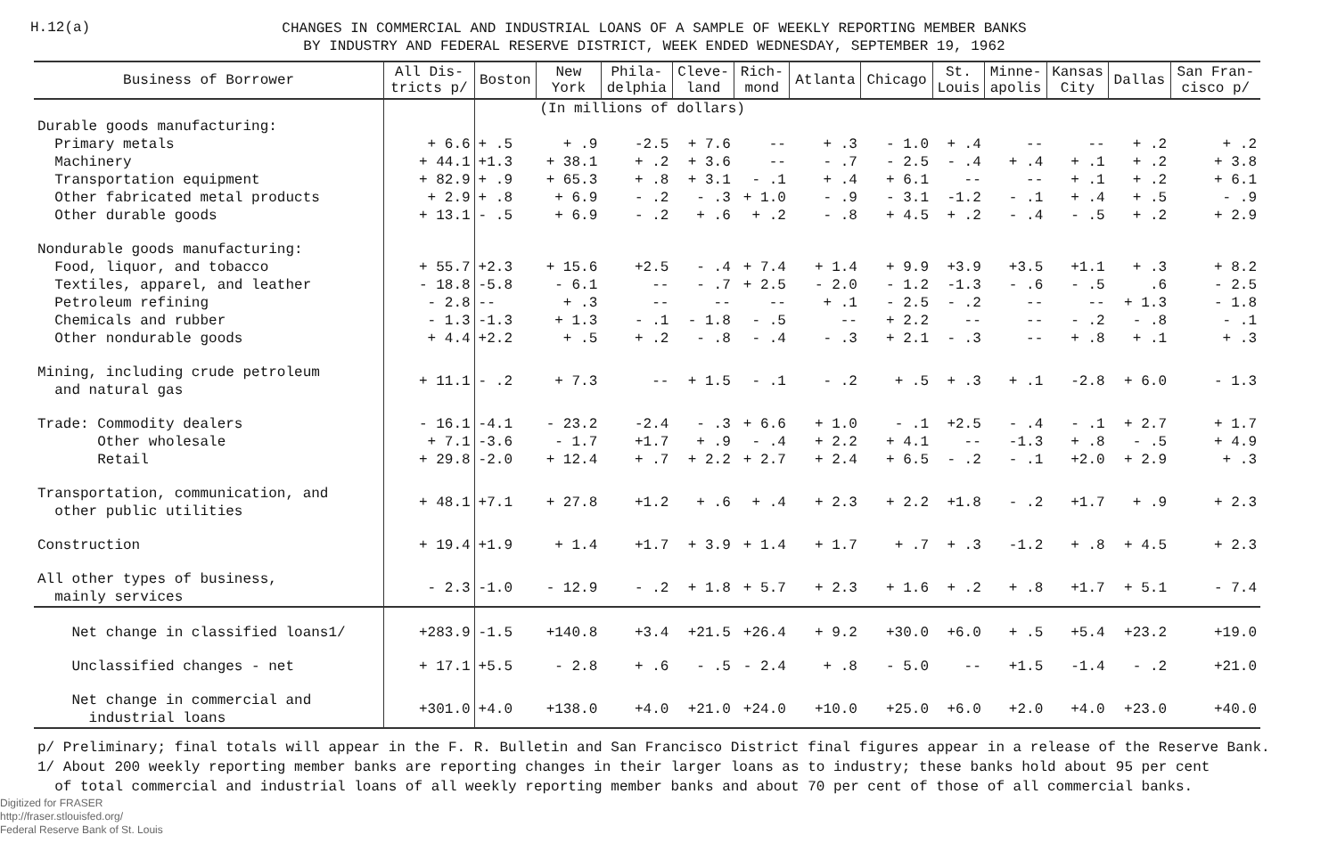H.12(a)
CHANGES IN COMMERCIAL AND INDUSTRIAL LOANS OF A SAMPLE OF WEEKLY REPORTING MEMBER BANKS
BY INDUSTRY AND FEDERAL RESERVE DISTRICT, WEEK ENDED WEDNESDAY, SEPTEMBER 19, 1962
| Business of Borrower | All Dis- tricts p/ | Boston | New York | Phila- delphia | Cleve- land | Rich- mond | Atlanta | Chicago | St. Louis | Minne- apolis | Kansas City | Dallas | San Fran- cisco p/ |
| --- | --- | --- | --- | --- | --- | --- | --- | --- | --- | --- | --- | --- | --- |
| | | | (In millions of dollars) | | | | | | | | | | |
| Durable goods manufacturing: | | | | | | | | | | | | | |
| Primary metals | + 6.6 | + .5 | + .9 | -2.5 | + 7.6 | -- | + .3 | - 1.0 | + .4 | -- | -- | + .2 | + .2 |
| Machinery | + 44.1 | +1.3 | + 38.1 | + .2 | + 3.6 | -- | - .7 | - 2.5 | - .4 | + .4 | + .1 | + .2 | + 3.8 |
| Transportation equipment | + 82.9 | + .9 | + 65.3 | + .8 | + 3.1 | - .1 | + .4 | + 6.1 | -- | -- | + .1 | + .2 | + 6.1 |
| Other fabricated metal products | + 2.9 | + .8 | + 6.9 | - .2 | - .3 | + 1.0 | - .9 | - 3.1 | -1.2 | - .1 | + .4 | + .5 | - .9 |
| Other durable goods | + 13.1 | - .5 | + 6.9 | - .2 | + .6 | + .2 | - .8 | + 4.5 | + .2 | - .4 | - .5 | + .2 | + 2.9 |
| Nondurable goods manufacturing: | | | | | | | | | | | | | |
| Food, liquor, and tobacco | + 55.7 | +2.3 | + 15.6 | +2.5 | - .4 | + 7.4 | + 1.4 | + 9.9 | +3.9 | +3.5 | +1.1 | + .3 | + 8.2 |
| Textiles, apparel, and leather | - 18.8 | -5.8 | - 6.1 | -- | - .7 | + 2.5 | - 2.0 | - 1.2 | -1.3 | - .6 | - .5 | .6 | - 2.5 |
| Petroleum refining | - 2.8 | -- | + .3 | -- | -- | -- | + .1 | - 2.5 | - .2 | -- | -- | + 1.3 | - 1.8 |
| Chemicals and rubber | - 1.3 | -1.3 | + 1.3 | - .1 | - 1.8 | - .5 | -- | + 2.2 | -- | -- | - .2 | - .8 | - .1 |
| Other nondurable goods | + 4.4 | +2.2 | + .5 | + .2 | - .8 | - .4 | - .3 | + 2.1 | - .3 | -- | + .8 | + .1 | + .3 |
| Mining, including crude petroleum and natural gas | + 11.1 | - .2 | + 7.3 | -- | + 1.5 | - .1 | - .2 | + .5 | + .3 | + .1 | -2.8 | + 6.0 | - 1.3 |
| Trade: Commodity dealers | - 16.1 | -4.1 | - 23.2 | -2.4 | - .3 | + 6.6 | + 1.0 | - .1 | +2.5 | - .4 | - .1 | + 2.7 | + 1.7 |
| Other wholesale | + 7.1 | -3.6 | - 1.7 | +1.7 | + .9 | - .4 | + 2.2 | + 4.1 | -- | -1.3 | + .8 | - .5 | + 4.9 |
| Retail | + 29.8 | -2.0 | + 12.4 | + .7 | + 2.2 | + 2.7 | + 2.4 | + 6.5 | - .2 | - .1 | +2.0 | + 2.9 | + .3 |
| Transportation, communication, and other public utilities | + 48.1 | +7.1 | + 27.8 | +1.2 | + .6 | + .4 | + 2.3 | + 2.2 | +1.8 | - .2 | +1.7 | + .9 | + 2.3 |
| Construction | + 19.4 | +1.9 | + 1.4 | +1.7 | + 3.9 | + 1.4 | + 1.7 | + .7 | + .3 | -1.2 | + .8 | + 4.5 | + 2.3 |
| All other types of business, mainly services | - 2.3 | -1.0 | - 12.9 | - .2 | + 1.8 | + 5.7 | + 2.3 | + 1.6 | + .2 | + .8 | +1.7 | + 5.1 | - 7.4 |
| Net change in classified loans1/ | +283.9 | -1.5 | +140.8 | +3.4 | +21.5 | +26.4 | + 9.2 | +30.0 | +6.0 | + .5 | +5.4 | +23.2 | +19.0 |
| Unclassified changes - net | + 17.1 | +5.5 | - 2.8 | + .6 | - .5 | - 2.4 | + .8 | - 5.0 | -- | +1.5 | -1.4 | - .2 | +21.0 |
| Net change in commercial and industrial loans | +301.0 | +4.0 | +138.0 | +4.0 | +21.0 | +24.0 | +10.0 | +25.0 | +6.0 | +2.0 | +4.0 | +23.0 | +40.0 |
p/ Preliminary; final totals will appear in the F. R. Bulletin and San Francisco District final figures appear in a release of the Reserve Bank.
1/ About 200 weekly reporting member banks are reporting changes in their larger loans as to industry; these banks hold about 95 per cent
of total commercial and industrial loans of all weekly reporting member banks and about 70 per cent of those of all commercial banks.
Digitized for FRASER
http://fraser.stlouisfed.org/
Federal Reserve Bank of St. Louis